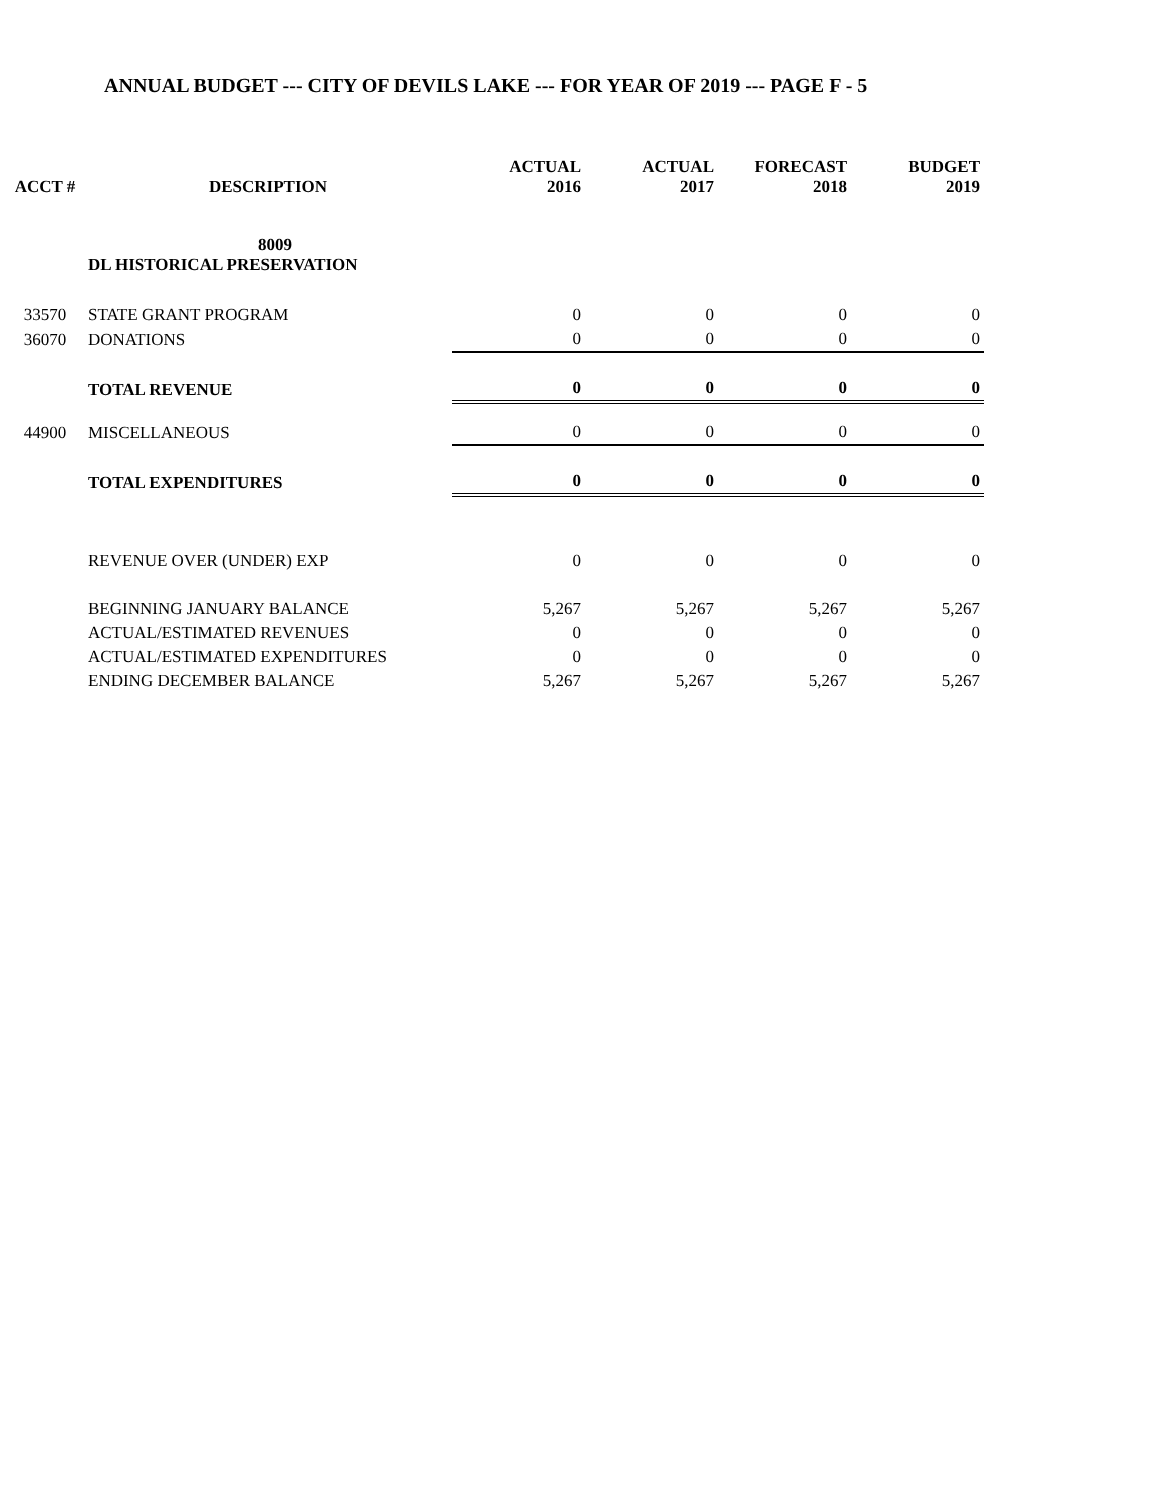ANNUAL BUDGET --- CITY OF DEVILS LAKE --- FOR YEAR OF 2019 --- PAGE F - 5
| ACCT # | DESCRIPTION | ACTUAL 2016 | ACTUAL 2017 | FORECAST 2018 | BUDGET 2019 |
| --- | --- | --- | --- | --- | --- |
| | 8009 DL HISTORICAL PRESERVATION | | | | |
| 33570 | STATE GRANT PROGRAM | 0 | 0 | 0 | 0 |
| 36070 | DONATIONS | 0 | 0 | 0 | 0 |
| | TOTAL REVENUE | 0 | 0 | 0 | 0 |
| 44900 | MISCELLANEOUS | 0 | 0 | 0 | 0 |
| | TOTAL EXPENDITURES | 0 | 0 | 0 | 0 |
| | REVENUE OVER (UNDER) EXP | 0 | 0 | 0 | 0 |
| | BEGINNING JANUARY BALANCE | 5,267 | 5,267 | 5,267 | 5,267 |
| | ACTUAL/ESTIMATED REVENUES | 0 | 0 | 0 | 0 |
| | ACTUAL/ESTIMATED EXPENDITURES | 0 | 0 | 0 | 0 |
| | ENDING DECEMBER BALANCE | 5,267 | 5,267 | 5,267 | 5,267 |